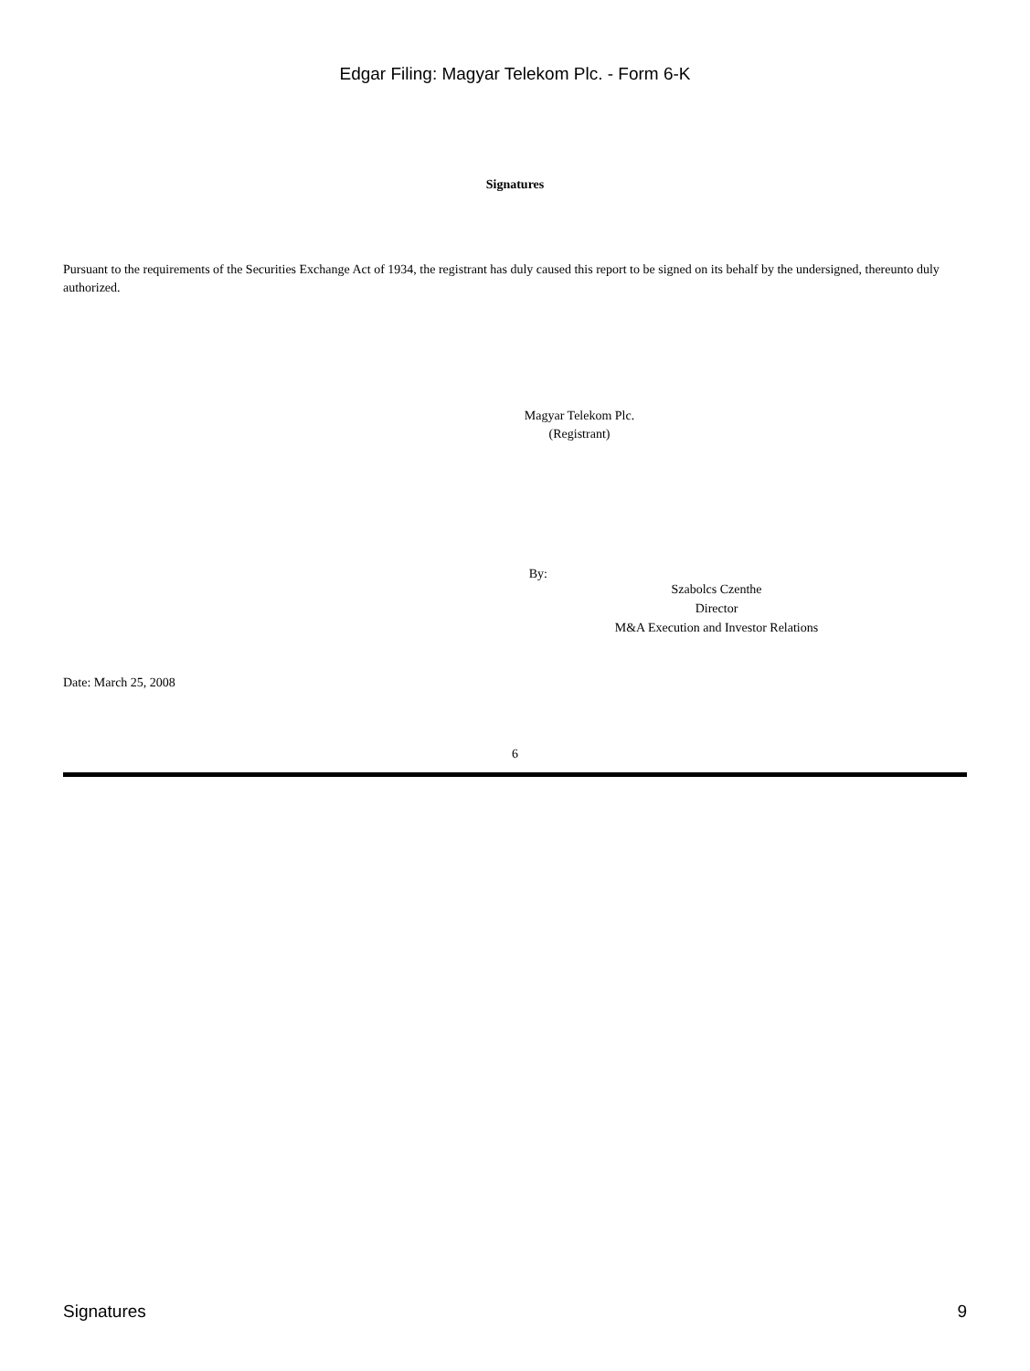Edgar Filing: Magyar Telekom Plc. - Form 6-K
Signatures
Pursuant to the requirements of the Securities Exchange Act of 1934, the registrant has duly caused this report to be signed on its behalf by the undersigned, thereunto duly authorized.
Magyar Telekom Plc.
(Registrant)
By:
Szabolcs Czenthe
Director
M&A Execution and Investor Relations
Date: March 25, 2008
6
Signatures 9